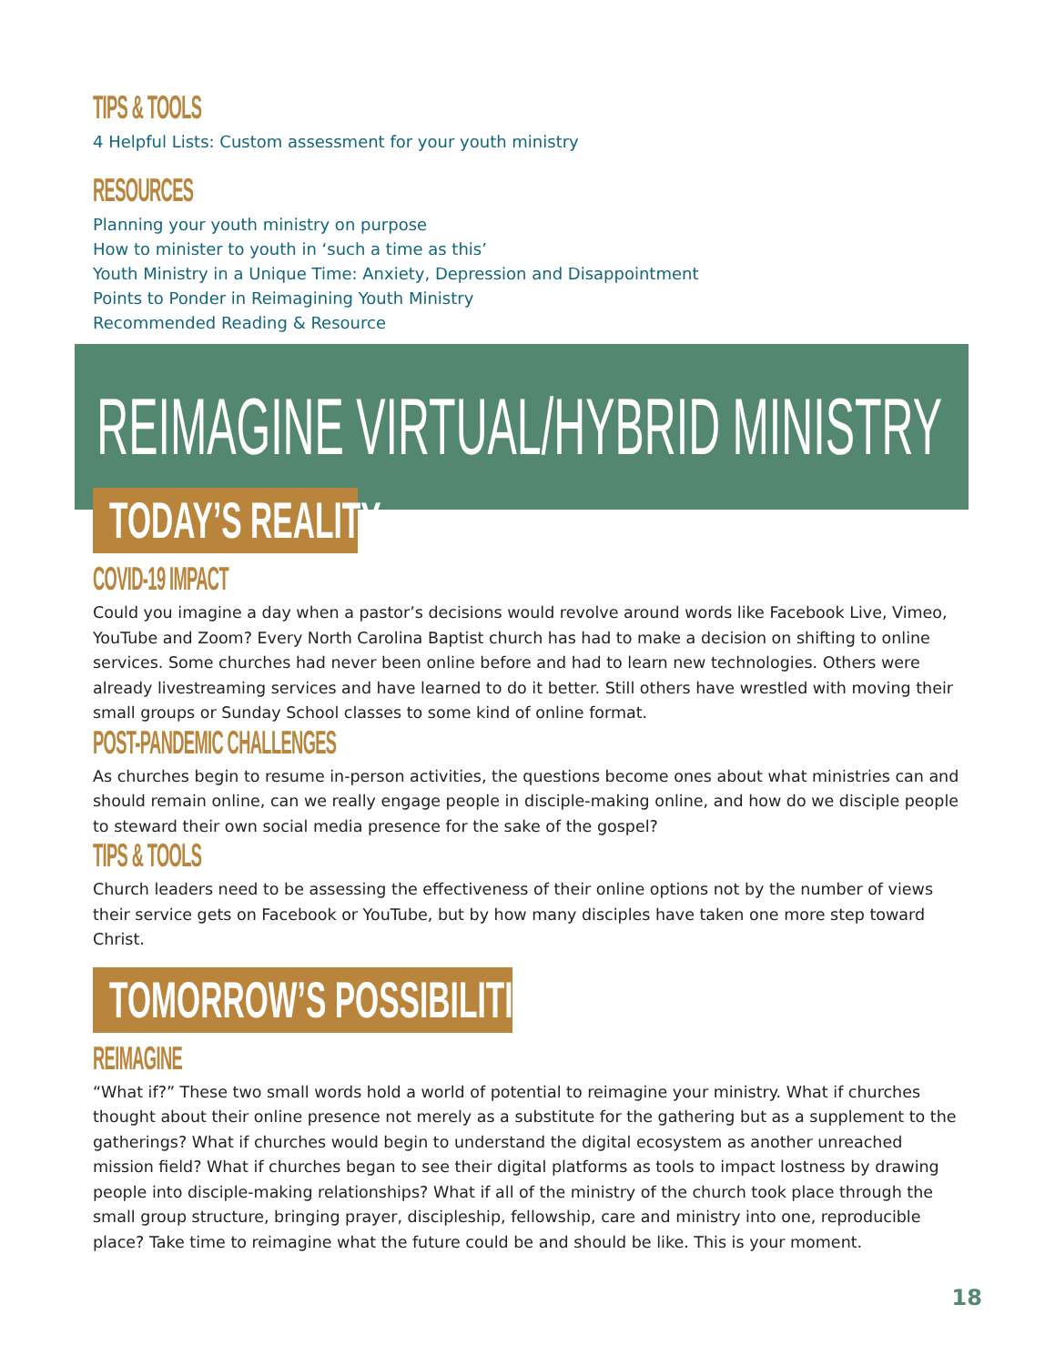TIPS & TOOLS
4 Helpful Lists: Custom assessment for your youth ministry
RESOURCES
Planning your youth ministry on purpose
How to minister to youth in ‘such a time as this’
Youth Ministry in a Unique Time: Anxiety, Depression and Disappointment
Points to Ponder in Reimagining Youth Ministry
Recommended Reading & Resource
REIMAGINE VIRTUAL/HYBRID MINISTRY
TODAY’S REALITY
COVID-19 IMPACT
Could you imagine a day when a pastor’s decisions would revolve around words like Facebook Live, Vimeo, YouTube and Zoom? Every North Carolina Baptist church has had to make a decision on shifting to online services. Some churches had never been online before and had to learn new technologies. Others were already livestreaming services and have learned to do it better. Still others have wrestled with moving their small groups or Sunday School classes to some kind of online format.
POST-PANDEMIC CHALLENGES
As churches begin to resume in-person activities, the questions become ones about what ministries can and should remain online, can we really engage people in disciple-making online, and how do we disciple people to steward their own social media presence for the sake of the gospel?
TIPS & TOOLS
Church leaders need to be assessing the effectiveness of their online options not by the number of views their service gets on Facebook or YouTube, but by how many disciples have taken one more step toward Christ.
TOMORROW’S POSSIBILITIES
REIMAGINE
“What if?” These two small words hold a world of potential to reimagine your ministry. What if churches thought about their online presence not merely as a substitute for the gathering but as a supplement to the gatherings? What if churches would begin to understand the digital ecosystem as another unreached mission field? What if churches began to see their digital platforms as tools to impact lostness by drawing people into disciple-making relationships? What if all of the ministry of the church took place through the small group structure, bringing prayer, discipleship, fellowship, care and ministry into one, reproducible place? Take time to reimagine what the future could be and should be like. This is your moment.
18